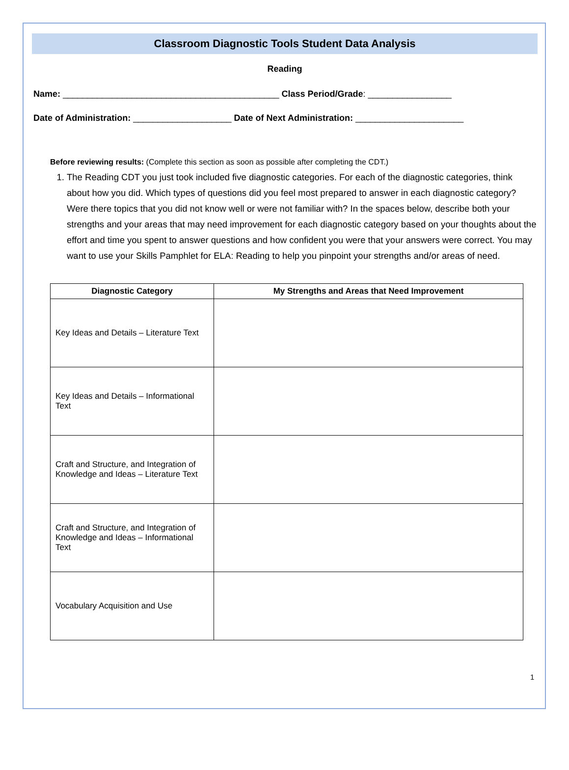Classroom Diagnostic Tools Student Data Analysis
Reading
Name: ____________________________________________ Class Period/Grade: _________________
Date of Administration: ____________________ Date of Next Administration: ______________________
Before reviewing results: (Complete this section as soon as possible after completing the CDT.)
1. The Reading CDT you just took included five diagnostic categories. For each of the diagnostic categories, think about how you did. Which types of questions did you feel most prepared to answer in each diagnostic category? Were there topics that you did not know well or were not familiar with? In the spaces below, describe both your strengths and your areas that may need improvement for each diagnostic category based on your thoughts about the effort and time you spent to answer questions and how confident you were that your answers were correct. You may want to use your Skills Pamphlet for ELA: Reading to help you pinpoint your strengths and/or areas of need.
| Diagnostic Category | My Strengths and Areas that Need Improvement |
| --- | --- |
| Key Ideas and Details – Literature Text | |
| Key Ideas and Details – Informational Text | |
| Craft and Structure, and Integration of Knowledge and Ideas – Literature Text | |
| Craft and Structure, and Integration of Knowledge and Ideas – Informational Text | |
| Vocabulary Acquisition and Use | |
1